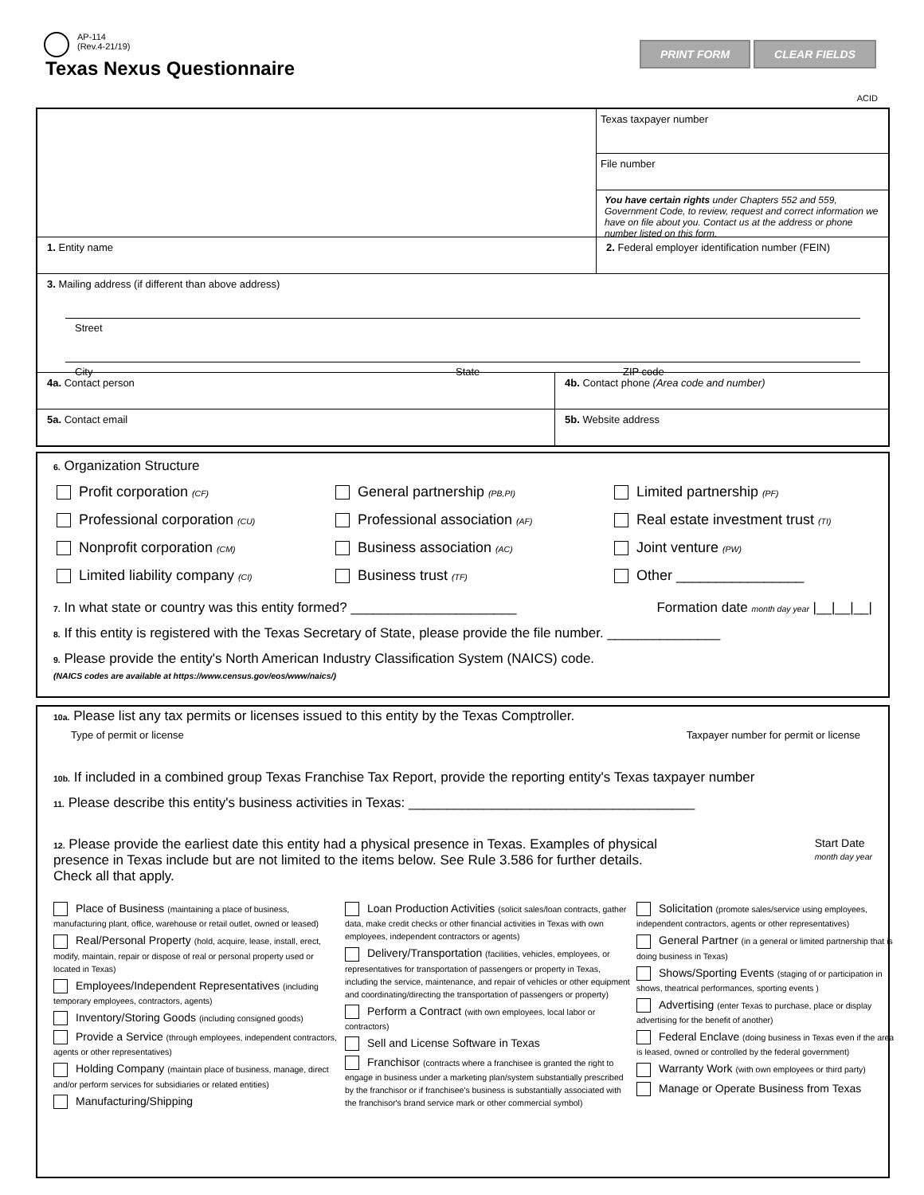AP-114
(Rev.4-21/19)
Texas Nexus Questionnaire
PRINT FORM CLEAR FIELDS
ACID
Texas taxpayer number
File number
You have certain rights under Chapters 552 and 559, Government Code, to review, request and correct information we have on file about you. Contact us at the address or phone number listed on this form.
1. Entity name 2. Federal employer identification number (FEIN)
3. Mailing address (if different than above address)
Street
City State ZIP code
4a. Contact person 4b. Contact phone (Area code and number)
5a. Contact email 5b. Website address
6. Organization Structure
Profit corporation (CF) General partnership (PB,PI) Limited partnership (PF) Professional corporation (CU) Professional association (AF) Real estate investment trust (TI) Nonprofit corporation (CM) Business association (AC) Joint venture (PW) Limited liability company (CI) Business trust (TF) Other ________________
7. In what state or country was this entity formed? ______________________ Formation date month day year |__|__|__|
8. If this entity is registered with the Texas Secretary of State, please provide the file number. _______________
9. Please provide the entity's North American Industry Classification System (NAICS) code.
(NAICS codes are available at https://www.census.gov/eos/www/naics/)
10a. Please list any tax permits or licenses issued to this entity by the Texas Comptroller.
Type of permit or license Taxpayer number for permit or license
10b. If included in a combined group Texas Franchise Tax Report, provide the reporting entity's Texas taxpayer number
11. Please describe this entity's business activities in Texas: ______________________________________
12. Please provide the earliest date this entity had a physical presence in Texas. Examples of physical presence in Texas include but are not limited to the items below. See Rule 3.586 for further details. Check all that apply. Start Date
month day year
Place of Business (maintaining a place of business, manufacturing plant, office, warehouse or retail outlet, owned or leased)
Real/Personal Property (hold, acquire, lease, install, erect, modify, maintain, repair or dispose of real or personal property used or located in Texas)
Employees/Independent Representatives (including temporary employees, contractors, agents)
Inventory/Storing Goods (including consigned goods)
Provide a Service (through employees, independent contractors, agents or other representatives)
Holding Company (maintain place of business, manage, direct and/or perform services for subsidiaries or related entities)
Manufacturing/Shipping
Loan Production Activities (solicit sales/loan contracts, gather data, make credit checks or other financial activities in Texas with own employees, independent contractors or agents)
Delivery/Transportation (facilities, vehicles, employees, or representatives for transportation of passengers or property in Texas, including the service, maintenance, and repair of vehicles or other equipment and coordinating/directing the transportation of passengers or property)
Perform a Contract (with own employees, local labor or contractors)
Sell and License Software in Texas
Franchisor (contracts where a franchisee is granted the right to engage in business under a marketing plan/system substantially prescribed by the franchisor or if franchisee's business is substantially associated with the franchisor's brand service mark or other commercial symbol)
Solicitation (promote sales/service using employees, independent contractors, agents or other representatives)
General Partner (in a general or limited partnership that is doing business in Texas)
Shows/Sporting Events (staging of or participation in shows, theatrical performances, sporting events )
Advertising (enter Texas to purchase, place or display advertising for the benefit of another)
Federal Enclave (doing business in Texas even if the area is leased, owned or controlled by the federal government)
Warranty Work (with own employees or third party)
Manage or Operate Business from Texas